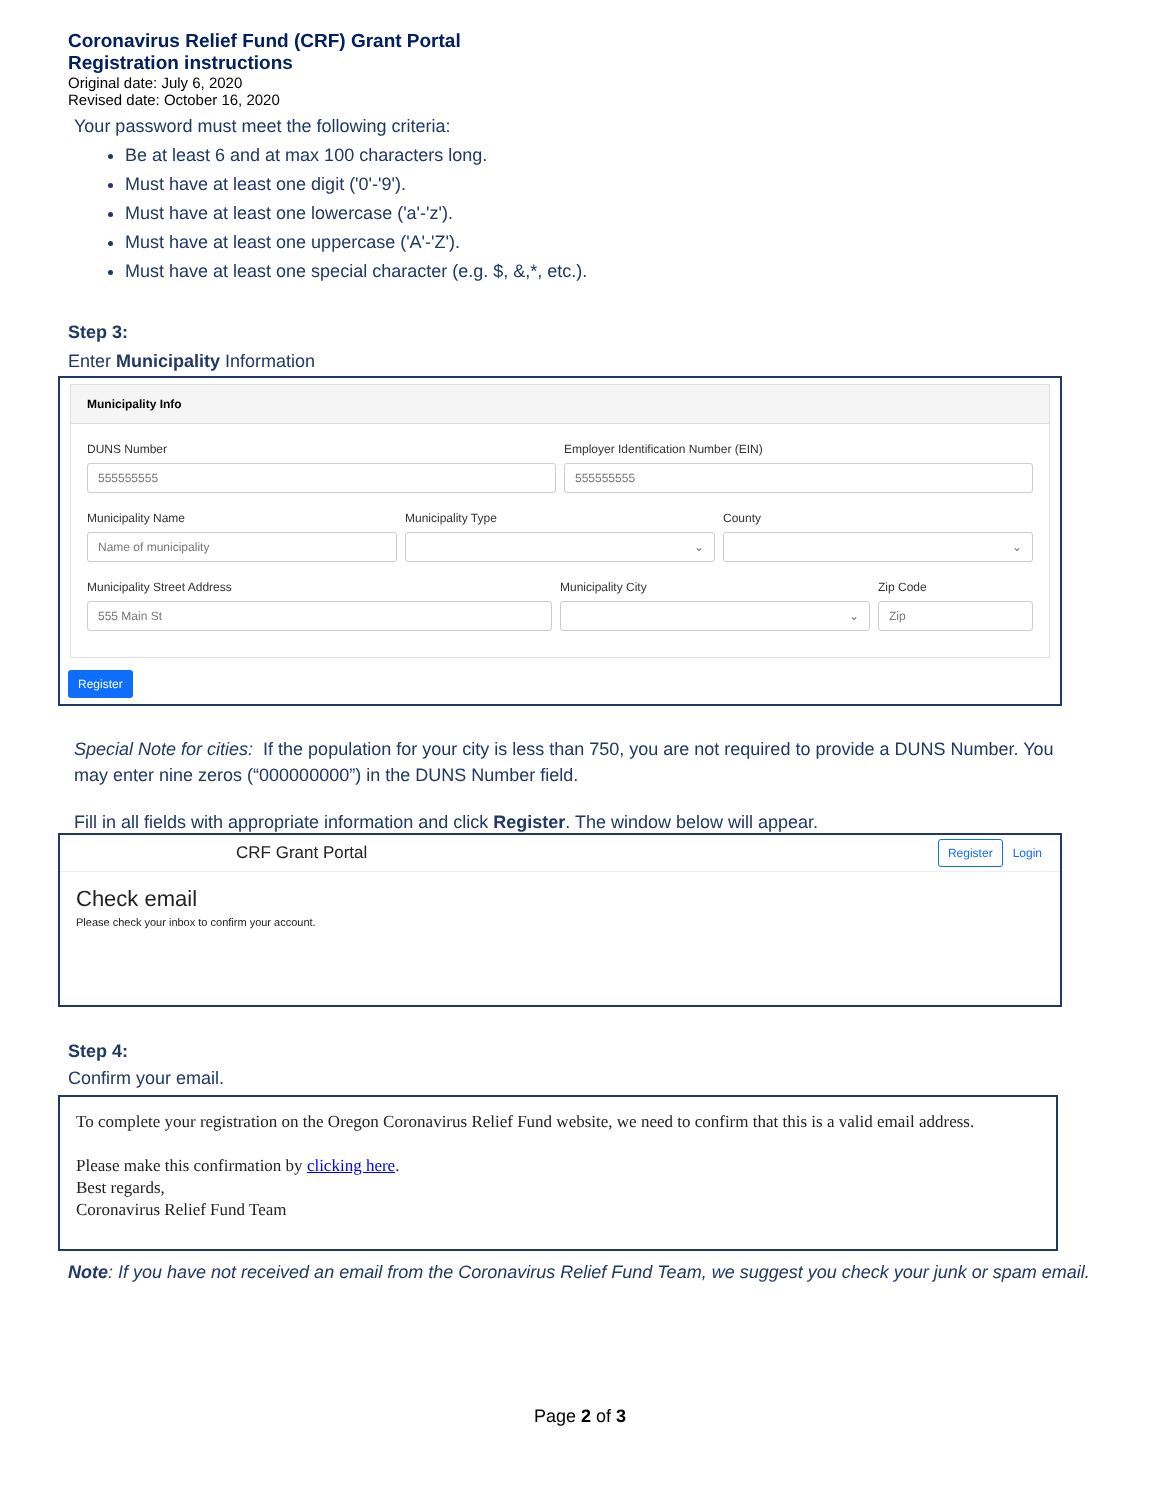Coronavirus Relief Fund (CRF) Grant Portal
Registration instructions
Original date: July 6, 2020
Revised date: October 16, 2020
Your password must meet the following criteria:
Be at least 6 and at max 100 characters long.
Must have at least one digit ('0'-'9').
Must have at least one lowercase ('a'-'z').
Must have at least one uppercase ('A'-'Z').
Must have at least one special character (e.g. $, &,*, etc.).
Step 3:
Enter Municipality Information
Municipality Info
DUNS Number
555555555
Employer Identification Number (EIN)
555555555
Municipality Name
Name of municipality
Municipality Type
⌄
County
⌄
Municipality Street Address
555 Main St
Municipality City
⌄
Zip Code
Zip
Register
Special Note for cities: If the population for your city is less than 750, you are not required to provide a DUNS Number. You may enter nine zeros (“000000000”) in the DUNS Number field.
Fill in all fields with appropriate information and click Register. The window below will appear.
CRF Grant Portal Register Login
Check email
Please check your inbox to confirm your account.
Step 4:
Confirm your email.
To complete your registration on the Oregon Coronavirus Relief Fund website, we need to confirm that this is a valid email address.
Please make this confirmation by clicking here.
Best regards,
Coronavirus Relief Fund Team
Note: If you have not received an email from the Coronavirus Relief Fund Team, we suggest you check your junk or spam email.
Page 2 of 3